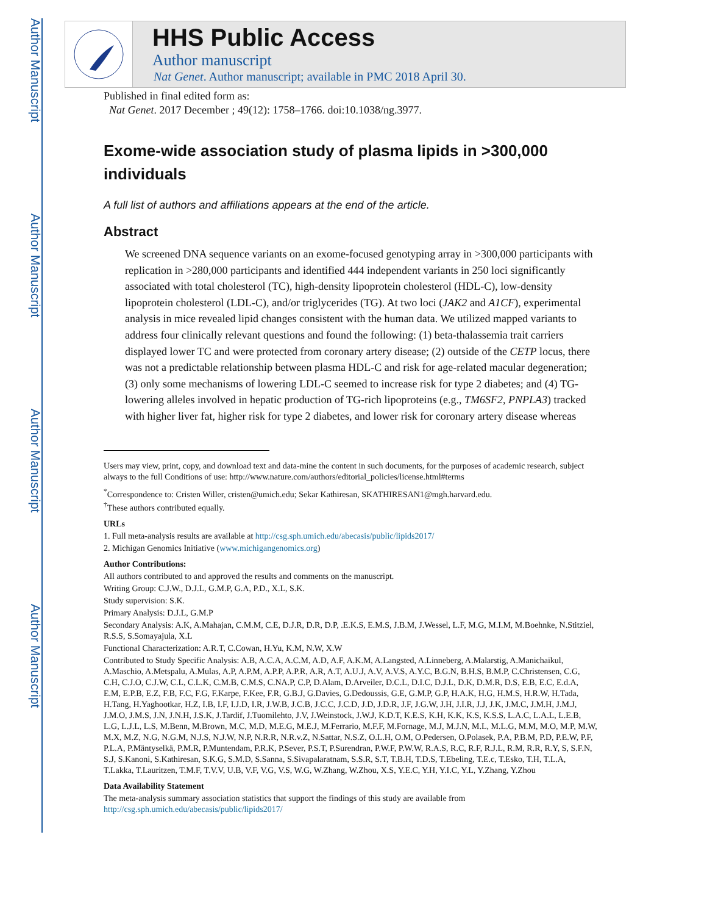Author Manuscript
Author Manuscript
Author Manuscript
Author Manuscript
HHS Public Access
Author manuscript
Nat Genet. Author manuscript; available in PMC 2018 April 30.
Published in final edited form as:
Nat Genet. 2017 December ; 49(12): 1758–1766. doi:10.1038/ng.3977.
Exome-wide association study of plasma lipids in >300,000 individuals
A full list of authors and affiliations appears at the end of the article.
Abstract
We screened DNA sequence variants on an exome-focused genotyping array in >300,000 participants with replication in >280,000 participants and identified 444 independent variants in 250 loci significantly associated with total cholesterol (TC), high-density lipoprotein cholesterol (HDL-C), low-density lipoprotein cholesterol (LDL-C), and/or triglycerides (TG). At two loci (JAK2 and A1CF), experimental analysis in mice revealed lipid changes consistent with the human data. We utilized mapped variants to address four clinically relevant questions and found the following: (1) beta-thalassemia trait carriers displayed lower TC and were protected from coronary artery disease; (2) outside of the CETP locus, there was not a predictable relationship between plasma HDL-C and risk for age-related macular degeneration; (3) only some mechanisms of lowering LDL-C seemed to increase risk for type 2 diabetes; and (4) TG-lowering alleles involved in hepatic production of TG-rich lipoproteins (e.g., TM6SF2, PNPLA3) tracked with higher liver fat, higher risk for type 2 diabetes, and lower risk for coronary artery disease whereas
Users may view, print, copy, and download text and data-mine the content in such documents, for the purposes of academic research, subject always to the full Conditions of use: http://www.nature.com/authors/editorial_policies/license.html#terms
<sup>*</sup> Correspondence to: Cristen Willer, cristen@umich.edu; Sekar Kathiresan, SKATHIRESAN1@mgh.harvard.edu.
<sup>†</sup> These authors contributed equally.
URLs
1. Full meta-analysis results are available at http://csg.sph.umich.edu/abecasis/public/lipids2017/
2. Michigan Genomics Initiative (www.michigangenomics.org)
Author Contributions:
All authors contributed to and approved the results and comments on the manuscript.
Writing Group: C.J.W., D.J.L, G.M.P, G.A, P.D., X.L, S.K.
Study supervision: S.K.
Primary Analysis: D.J.L, G.M.P
Secondary Analysis: A.K, A.Mahajan, C.M.M, C.E, D.J.R, D.R, D.P, .E.K.S, E.M.S, J.B.M, J.Wessel, L.F, M.G, M.I.M, M.Boehnke, N.Stitziel, R.S.S, S.Somayajula, X.L
Functional Characterization: A.R.T, C.Cowan, H.Yu, K.M, N.W, X.W
Contributed to Study Specific Analysis: A.B, A.C.A, A.C.M, A.D, A.F, A.K.M, A.Langsted, A.Linneberg, A.Malarstig, A.Manichaikul, A.Maschio, A.Metspalu, A.Mulas, A.P, A.P.M, A.P.P, A.P.R, A.R, A.T, A.U.J, A.V, A.V.S, A.Y.C, B.G.N, B.H.S, B.M.P, C.Christensen, C.G, C.H, C.J.O, C.J.W, C.L, C.L.K, C.M.B, C.M.S, C.NA.P, C.P, D.Alam, D.Arveiler, D.C.L, D.I.C, D.J.L, D.K, D.M.R, D.S, E.B, E.C, E.d.A, E.M, E.P.B, E.Z, F.B, F.C, F.G, F.Karpe, F.Kee, F.R, G.B.J, G.Davies, G.Dedoussis, G.E, G.M.P, G.P, H.A.K, H.G, H.M.S, H.R.W, H.Tada, H.Tang, H.Yaghootkar, H.Z, I.B, I.F, I.J.D, I.R, J.W.B, J.C.B, J.C.C, J.C.D, J.D, J.D.R, J.F, J.G.W, J.H, J.I.R, J.J, J.K, J.M.C, J.M.H, J.M.J, J.M.O, J.M.S, J.N, J.N.H, J.S.K, J.Tardif, J.Tuomilehto, J.V, J.Weinstock, J.W.J, K.D.T, K.E.S, K.H, K.K, K.S, K.S.S, L.A.C, L.A.L, L.E.B, L.G, L.J.L, L.S, M.Benn, M.Brown, M.C, M.D, M.E.G, M.E.J, M.Ferrario, M.F.F, M.Fornage, M.J, M.J.N, M.L, M.L.G, M.M, M.O, M.P, M.W, M.X, M.Z, N.G, N.G.M, N.J.S, N.J.W, N.P, N.R.R, N.R.v.Z, N.Sattar, N.S.Z, O.L.H, O.M, O.Pedersen, O.Polasek, P.A, P.B.M, P.D, P.E.W, P.F, P.L.A, P.Mäntyselkä, P.M.R, P.Muntendam, P.R.K, P.Sever, P.S.T, P.Surendran, P.W.F, P.W.W, R.A.S, R.C, R.F, R.J.L, R.M, R.R, R.Y, S, S.F.N, S.J, S.Kanoni, S.Kathiresan, S.K.G, S.M.D, S.Sanna, S.Sivapalaratnam, S.S.R, S.T, T.B.H, T.D.S, T.Ebeling, T.E.c, T.Esko, T.H, T.L.A, T.Lakka, T.Lauritzen, T.M.F, T.V.V, U.B, V.F, V.G, V.S, W.G, W.Zhang, W.Zhou, X.S, Y.E.C, Y.H, Y.I.C, Y.L, Y.Zhang, Y.Zhou
Data Availability Statement
The meta-analysis summary association statistics that support the findings of this study are available from http://csg.sph.umich.edu/abecasis/public/lipids2017/